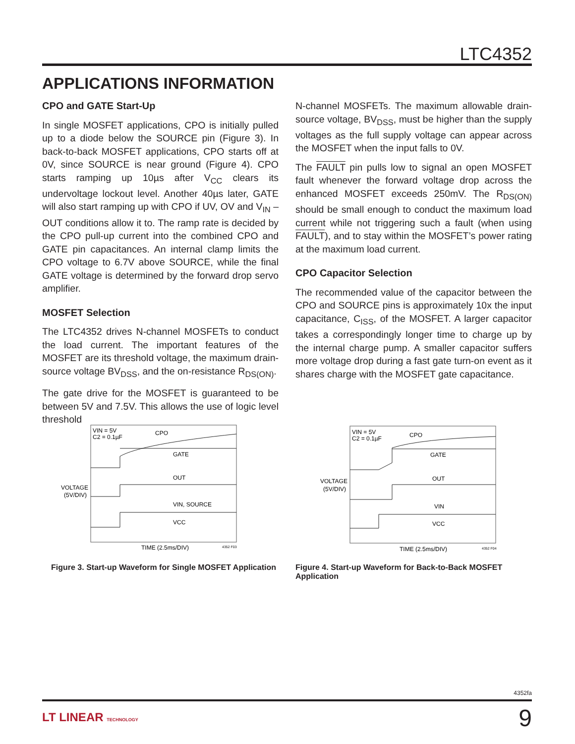LTC4352
APPLICATIONS INFORMATION
CPO and GATE Start-Up
In single MOSFET applications, CPO is initially pulled up to a diode below the SOURCE pin (Figure 3). In back-to-back MOSFET applications, CPO starts off at 0V, since SOURCE is near ground (Figure 4). CPO starts ramping up 10µs after V<sub>CC</sub> clears its undervoltage lockout level. Another 40µs later, GATE will also start ramping up with CPO if UV, OV and V<sub>IN</sub> – OUT conditions allow it to. The ramp rate is decided by the CPO pull-up current into the combined CPO and GATE pin capacitances. An internal clamp limits the CPO voltage to 6.7V above SOURCE, while the final GATE voltage is determined by the forward drop servo amplifier.
MOSFET Selection
The LTC4352 drives N-channel MOSFETs to conduct the load current. The important features of the MOSFET are its threshold voltage, the maximum drain-source voltage BV<sub>DSS</sub>, and the on-resistance R<sub>DS(ON)</sub>.
The gate drive for the MOSFET is guaranteed to be between 5V and 7.5V. This allows the use of logic level threshold
N-channel MOSFETs. The maximum allowable drain-source voltage, BV<sub>DSS</sub>, must be higher than the supply voltages as the full supply voltage can appear across the MOSFET when the input falls to 0V.
The FAULT pin pulls low to signal an open MOSFET fault whenever the forward voltage drop across the enhanced MOSFET exceeds 250mV. The R<sub>DS(ON)</sub> should be small enough to conduct the maximum load current while not triggering such a fault (when using FAULT), and to stay within the MOSFET’s power rating at the maximum load current.
CPO Capacitor Selection
The recommended value of the capacitor between the CPO and SOURCE pins is approximately 10x the input capacitance, C<sub>ISS</sub>, of the MOSFET. A larger capacitor takes a correspondingly longer time to charge up by the internal charge pump. A smaller capacitor suffers more voltage drop during a fast gate turn-on event as it shares charge with the MOSFET gate capacitance.
VIN = 5V
C2 = 0.1µF
CPO
GATE
OUT
VIN, SOURCE
VCC
VOLTAGE
(5V/DIV)
TIME (2.5ms/DIV)
4352 F03
Figure 3. Start-up Waveform for Single MOSFET Application
VIN = 5V
C2 = 0.1µF
CPO
GATE
OUT
VIN
VCC
VOLTAGE
(5V/DIV)
TIME (2.5ms/DIV)
4352 F04
Figure 4. Start-up Waveform for Back-to-Back MOSFET Application
4352fa
LT LINEAR TECHNOLOGY 9